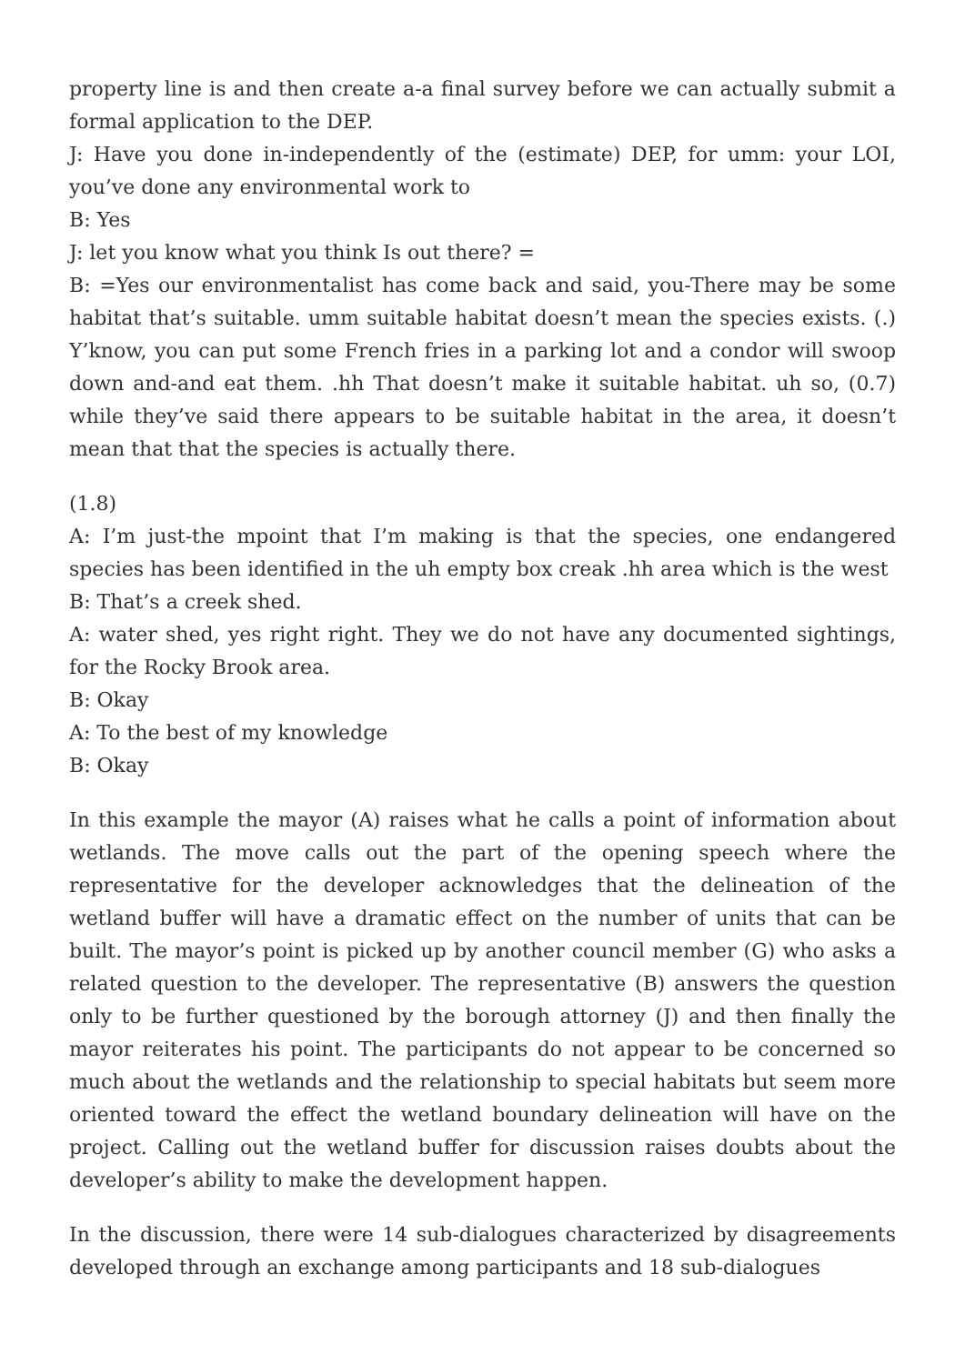property line is and then create a-a final survey before we can actually submit a formal application to the DEP.
J: Have you done in-independently of the (estimate) DEP, for umm: your LOI, you’ve done any environmental work to
B: Yes
J: let you know what you think Is out there? =
B: =Yes our environmentalist has come back and said, you-There may be some habitat that’s suitable. umm suitable habitat doesn’t mean the species exists. (.) Y’know, you can put some French fries in a parking lot and a condor will swoop down and-and eat them. .hh That doesn’t make it suitable habitat. uh so, (0.7) while they’ve said there appears to be suitable habitat in the area, it doesn’t mean that that the species is actually there.
(1.8)
A: I’m just-the mpoint that I’m making is that the species, one endangered species has been identified in the uh empty box creak .hh area which is the west
B: That’s a creek shed.
A: water shed, yes right right. They we do not have any documented sightings, for the Rocky Brook area.
B: Okay
A: To the best of my knowledge
B: Okay
In this example the mayor (A) raises what he calls a point of information about wetlands. The move calls out the part of the opening speech where the representative for the developer acknowledges that the delineation of the wetland buffer will have a dramatic effect on the number of units that can be built. The mayor’s point is picked up by another council member (G) who asks a related question to the developer. The representative (B) answers the question only to be further questioned by the borough attorney (J) and then finally the mayor reiterates his point. The participants do not appear to be concerned so much about the wetlands and the relationship to special habitats but seem more oriented toward the effect the wetland boundary delineation will have on the project. Calling out the wetland buffer for discussion raises doubts about the developer’s ability to make the development happen.
In the discussion, there were 14 sub-dialogues characterized by disagreements developed through an exchange among participants and 18 sub-dialogues